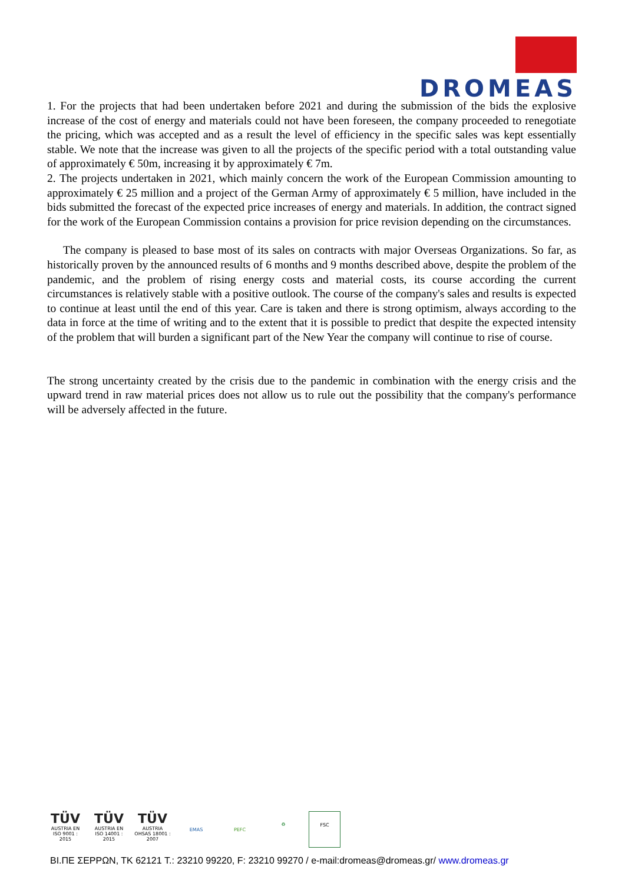DROMEAS
1. For the projects that had been undertaken before 2021 and during the submission of the bids the explosive increase of the cost of energy and materials could not have been foreseen, the company proceeded to renegotiate the pricing, which was accepted and as a result the level of efficiency in the specific sales was kept essentially stable. We note that the increase was given to all the projects of the specific period with a total outstanding value of approximately € 50m, increasing it by approximately € 7m.
2. The projects undertaken in 2021, which mainly concern the work of the European Commission amounting to approximately € 25 million and a project of the German Army of approximately € 5 million, have included in the bids submitted the forecast of the expected price increases of energy and materials. In addition, the contract signed for the work of the European Commission contains a provision for price revision depending on the circumstances.
The company is pleased to base most of its sales on contracts with major Overseas Organizations. So far, as historically proven by the announced results of 6 months and 9 months described above, despite the problem of the pandemic, and the problem of rising energy costs and material costs, its course according the current circumstances is relatively stable with a positive outlook. The course of the company's sales and results is expected to continue at least until the end of this year. Care is taken and there is strong optimism, always according to the data in force at the time of writing and to the extent that it is possible to predict that despite the expected intensity of the problem that will burden a significant part of the New Year the company will continue to rise of course.
The strong uncertainty created by the crisis due to the pandemic in combination with the energy crisis and the upward trend in raw material prices does not allow us to rule out the possibility that the company's performance will be adversely affected in the future.
TÜV AUSTRIA EN ISO 9001 : 2015 TÜV AUSTRIA EN ISO 14001 : 2015 TÜV AUSTRIA OHSAS 18001 : 2007
EMAS
PEFC
♻
FSC
ΒΙ.ΠΕ ΣΕΡΡΩΝ, ΤΚ 62121 T.: 23210 99220, F: 23210 99270 / e-mail:dromeas@dromeas.gr/ www.dromeas.gr